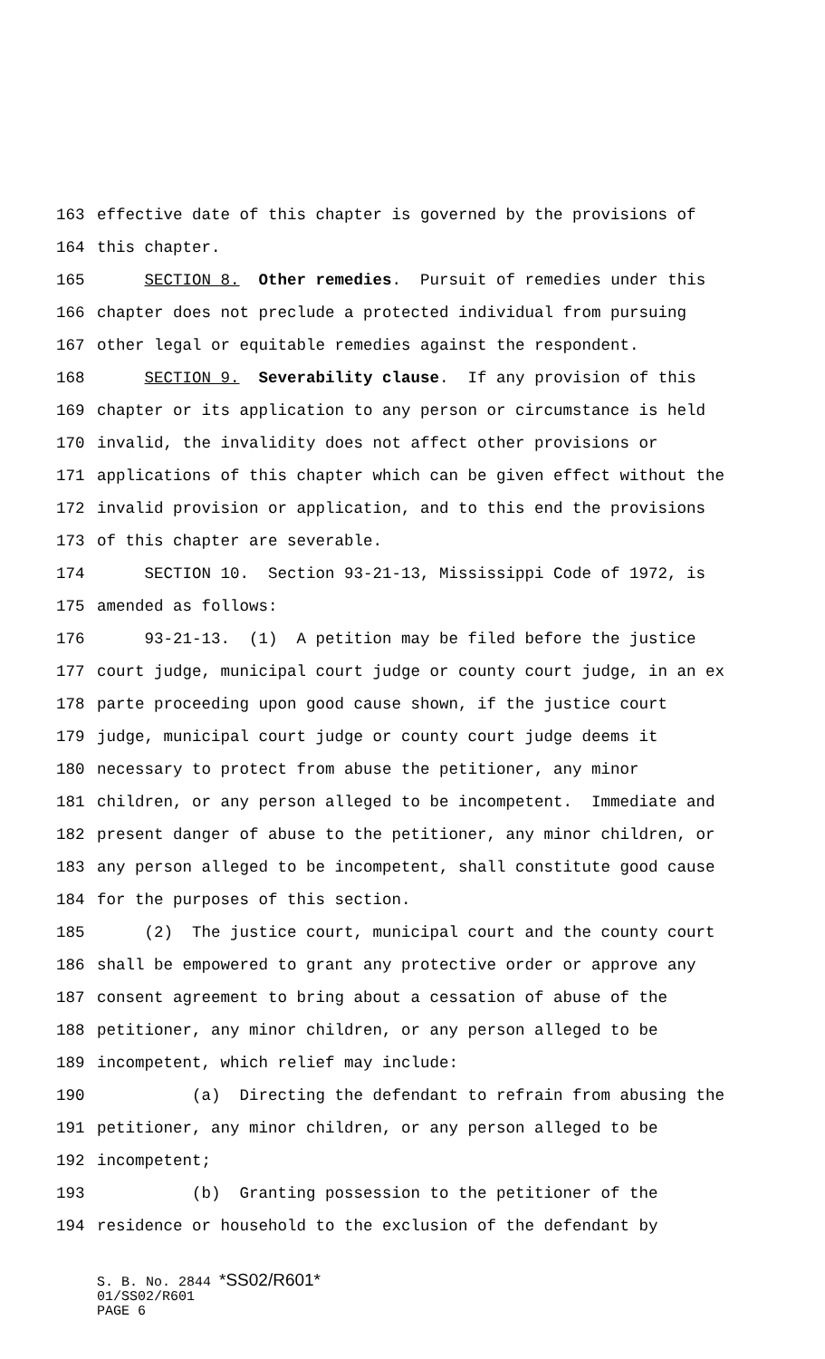163 effective date of this chapter is governed by the provisions of
164 this chapter.
165 SECTION 8. Other remedies. Pursuit of remedies under this
166 chapter does not preclude a protected individual from pursuing
167 other legal or equitable remedies against the respondent.
168 SECTION 9. Severability clause. If any provision of this
169 chapter or its application to any person or circumstance is held
170 invalid, the invalidity does not affect other provisions or
171 applications of this chapter which can be given effect without the
172 invalid provision or application, and to this end the provisions
173 of this chapter are severable.
174 SECTION 10. Section 93-21-13, Mississippi Code of 1972, is
175 amended as follows:
176 93-21-13. (1) A petition may be filed before the justice
177 court judge, municipal court judge or county court judge, in an ex
178 parte proceeding upon good cause shown, if the justice court
179 judge, municipal court judge or county court judge deems it
180 necessary to protect from abuse the petitioner, any minor
181 children, or any person alleged to be incompetent. Immediate and
182 present danger of abuse to the petitioner, any minor children, or
183 any person alleged to be incompetent, shall constitute good cause
184 for the purposes of this section.
185 (2) The justice court, municipal court and the county court
186 shall be empowered to grant any protective order or approve any
187 consent agreement to bring about a cessation of abuse of the
188 petitioner, any minor children, or any person alleged to be
189 incompetent, which relief may include:
190 (a) Directing the defendant to refrain from abusing the
191 petitioner, any minor children, or any person alleged to be
192 incompetent;
193 (b) Granting possession to the petitioner of the
194 residence or household to the exclusion of the defendant by
S. B. No. 2844 *SS02/R601*
01/SS02/R601
PAGE 6